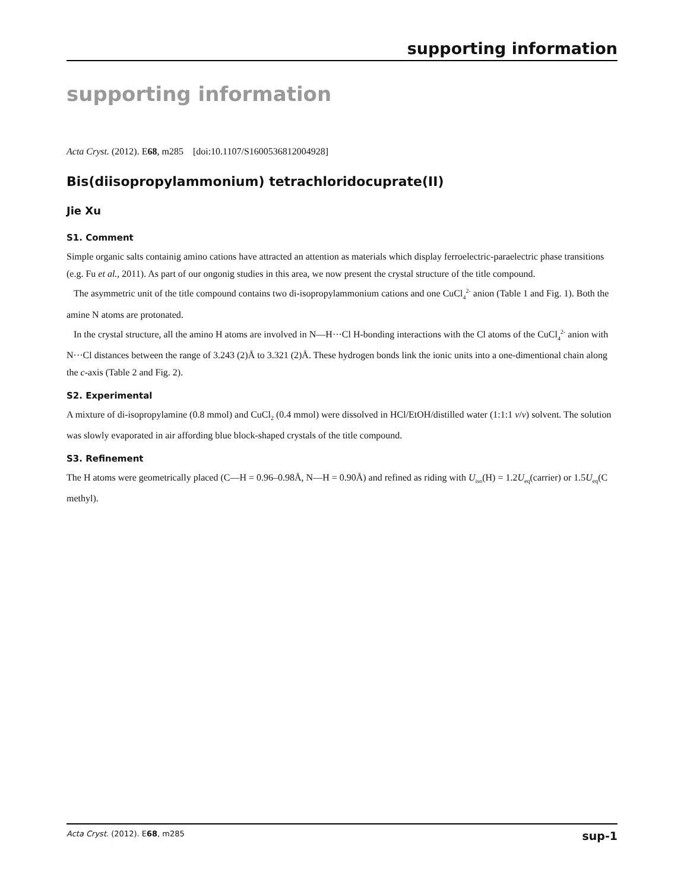supporting information
supporting information
Acta Cryst. (2012). E68, m285 [doi:10.1107/S1600536812004928]
Bis(diisopropylammonium) tetrachloridocuprate(II)
Jie Xu
S1. Comment
Simple organic salts containig amino cations have attracted an attention as materials which display ferroelectric-paraelectric phase transitions (e.g. Fu et al., 2011). As part of our ongonig studies in this area, we now present the crystal structure of the title compound.
The asymmetric unit of the title compound contains two di-isopropylammonium cations and one CuCl<sub>4</sub><sup>2-</sup> anion (Table 1 and Fig. 1). Both the amine N atoms are protonated.
In the crystal structure, all the amino H atoms are involved in N—H···Cl H-bonding interactions with the Cl atoms of the CuCl<sub>4</sub><sup>2-</sup> anion with N···Cl distances between the range of 3.243 (2)Å to 3.321 (2)Å. These hydrogen bonds link the ionic units into a one-dimentional chain along the c-axis (Table 2 and Fig. 2).
S2. Experimental
A mixture of di-isopropylamine (0.8 mmol) and CuCl<sub>2</sub> (0.4 mmol) were dissolved in HCl/EtOH/distilled water (1:1:1 v/v) solvent. The solution was slowly evaporated in air affording blue block-shaped crystals of the title compound.
S3. Refinement
The H atoms were geometrically placed (C—H = 0.96–0.98Å, N—H = 0.90Å) and refined as riding with U<sub>iso</sub>(H) = 1.2U<sub>eq</sub>(carrier) or 1.5U<sub>eq</sub>(C methyl).
Acta Cryst. (2012). E68, m285 sup-1